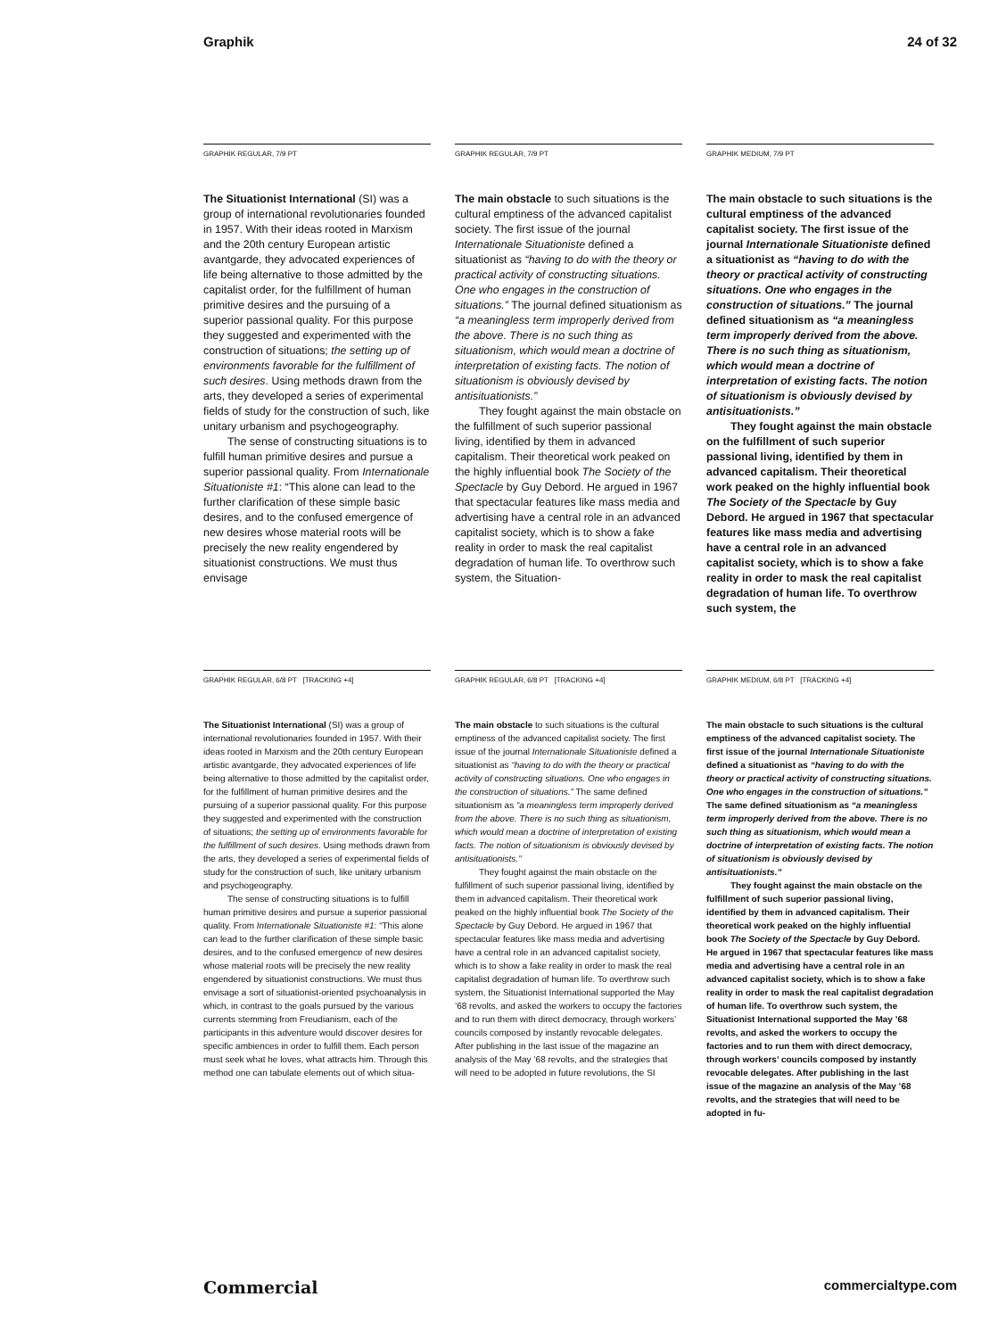Graphik 24 of 32
GRAPHIK REGULAR, 7/9 PT
The Situationist International (SI) was a group of international revolutionaries founded in 1957. With their ideas rooted in Marxism and the 20th century European artistic avantgarde, they advocated experiences of life being alternative to those admitted by the capitalist order, for the fulfillment of human primitive desires and the pursuing of a superior passional quality. For this purpose they suggested and experimented with the construction of situations; the setting up of environments favorable for the fulfillment of such desires. Using methods drawn from the arts, they developed a series of experimental fields of study for the construction of such, like unitary urbanism and psychogeography.
The sense of constructing situations is to fulfill human primitive desires and pursue a superior passional quality. From Internationale Situationiste #1: “This alone can lead to the further clarification of these simple basic desires, and to the confused emergence of new desires whose material roots will be precisely the new reality engendered by situationist constructions. We must thus envisage
GRAPHIK REGULAR, 7/9 PT
The main obstacle to such situations is the cultural emptiness of the advanced capitalist society. The first issue of the journal Internationale Situationiste defined a situationist as “having to do with the theory or practical activity of constructing situations. One who engages in the construction of situations.” The journal defined situationism as “a meaningless term improperly derived from the above. There is no such thing as situationism, which would mean a doctrine of interpretation of existing facts. The notion of situationism is obviously devised by antisituationists.”
They fought against the main obstacle on the fulfillment of such superior passional living, identified by them in advanced capitalism. Their theoretical work peaked on the highly influential book The Society of the Spectacle by Guy Debord. He argued in 1967 that spectacular features like mass media and advertising have a central role in an advanced capitalist society, which is to show a fake reality in order to mask the real capitalist degradation of human life. To overthrow such system, the Situation-
GRAPHIK MEDIUM, 7/9 PT
The main obstacle to such situations is the cultural emptiness of the advanced capitalist society. The first issue of the journal Internationale Situationiste defined a situationist as “having to do with the theory or practical activity of constructing situations. One who engages in the construction of situations.” The journal defined situationism as “a meaningless term improperly derived from the above. There is no such thing as situationism, which would mean a doctrine of interpretation of existing facts. The notion of situationism is obviously devised by antisituationists.”
They fought against the main obstacle on the fulfillment of such superior passional living, identified by them in advanced capitalism. Their theoretical work peaked on the highly influential book The Society of the Spectacle by Guy Debord. He argued in 1967 that spectacular features like mass media and advertising have a central role in an advanced capitalist society, which is to show a fake reality in order to mask the real capitalist degradation of human life. To overthrow such system, the
GRAPHIK REGULAR, 6/8 PT [TRACKING +4]
The Situationist International (SI) was a group of international revolutionaries founded in 1957. With their ideas rooted in Marxism and the 20th century European artistic avantgarde, they advocated experiences of life being alternative to those admitted by the capitalist order, for the fulfillment of human primitive desires and the pursuing of a superior passional quality. For this purpose they suggested and experimented with the construction of situations; the setting up of environments favorable for the fulfillment of such desires. Using methods drawn from the arts, they developed a series of experimental fields of study for the construction of such, like unitary urbanism and psychogeography.
The sense of constructing situations is to fulfill human primitive desires and pursue a superior passional quality. From Internationale Situationiste #1: “This alone can lead to the further clarification of these simple basic desires, and to the confused emergence of new desires whose material roots will be precisely the new reality engendered by situationist constructions. We must thus envisage a sort of situationist-oriented psychoanalysis in which, in contrast to the goals pursued by the various currents stemming from Freudianism, each of the participants in this adventure would discover desires for specific ambiences in order to fulfill them. Each person must seek what he loves, what attracts him. Through this method one can tabulate elements out of which situa-
GRAPHIK REGULAR, 6/8 PT [TRACKING +4]
The main obstacle to such situations is the cultural emptiness of the advanced capitalist society. The first issue of the journal Internationale Situationiste defined a situationist as “having to do with the theory or practical activity of constructing situations. One who engages in the construction of situations.” The same defined situationism as “a meaningless term improperly derived from the above. There is no such thing as situationism, which would mean a doctrine of interpretation of existing facts. The notion of situationism is obviously devised by antisituationists.”
They fought against the main obstacle on the fulfillment of such superior passional living, identified by them in advanced capitalism. Their theoretical work peaked on the highly influential book The Society of the Spectacle by Guy Debord. He argued in 1967 that spectacular features like mass media and advertising have a central role in an advanced capitalist society, which is to show a fake reality in order to mask the real capitalist degradation of human life. To overthrow such system, the Situationist International supported the May ’68 revolts, and asked the workers to occupy the factories and to run them with direct democracy, through workers’ councils composed by instantly revocable delegates. After publishing in the last issue of the magazine an analysis of the May ’68 revolts, and the strategies that will need to be adopted in future revolutions, the SI
GRAPHIK MEDIUM, 6/8 PT [TRACKING +4]
The main obstacle to such situations is the cultural emptiness of the advanced capitalist society. The first issue of the journal Internationale Situationiste defined a situationist as “having to do with the theory or practical activity of constructing situations. One who engages in the construction of situations.” The same defined situationism as “a meaningless term improperly derived from the above. There is no such thing as situationism, which would mean a doctrine of interpretation of existing facts. The notion of situationism is obviously devised by antisituationists.”
They fought against the main obstacle on the fulfillment of such superior passional living, identified by them in advanced capitalism. Their theoretical work peaked on the highly influential book The Society of the Spectacle by Guy Debord. He argued in 1967 that spectacular features like mass media and advertising have a central role in an advanced capitalist society, which is to show a fake reality in order to mask the real capitalist degradation of human life. To overthrow such system, the Situationist International supported the May ’68 revolts, and asked the workers to occupy the factories and to run them with direct democracy, through workers’ councils composed by instantly revocable delegates. After publishing in the last issue of the magazine an analysis of the May ’68 revolts, and the strategies that will need to be adopted in fu-
Commercial commercialtype.com